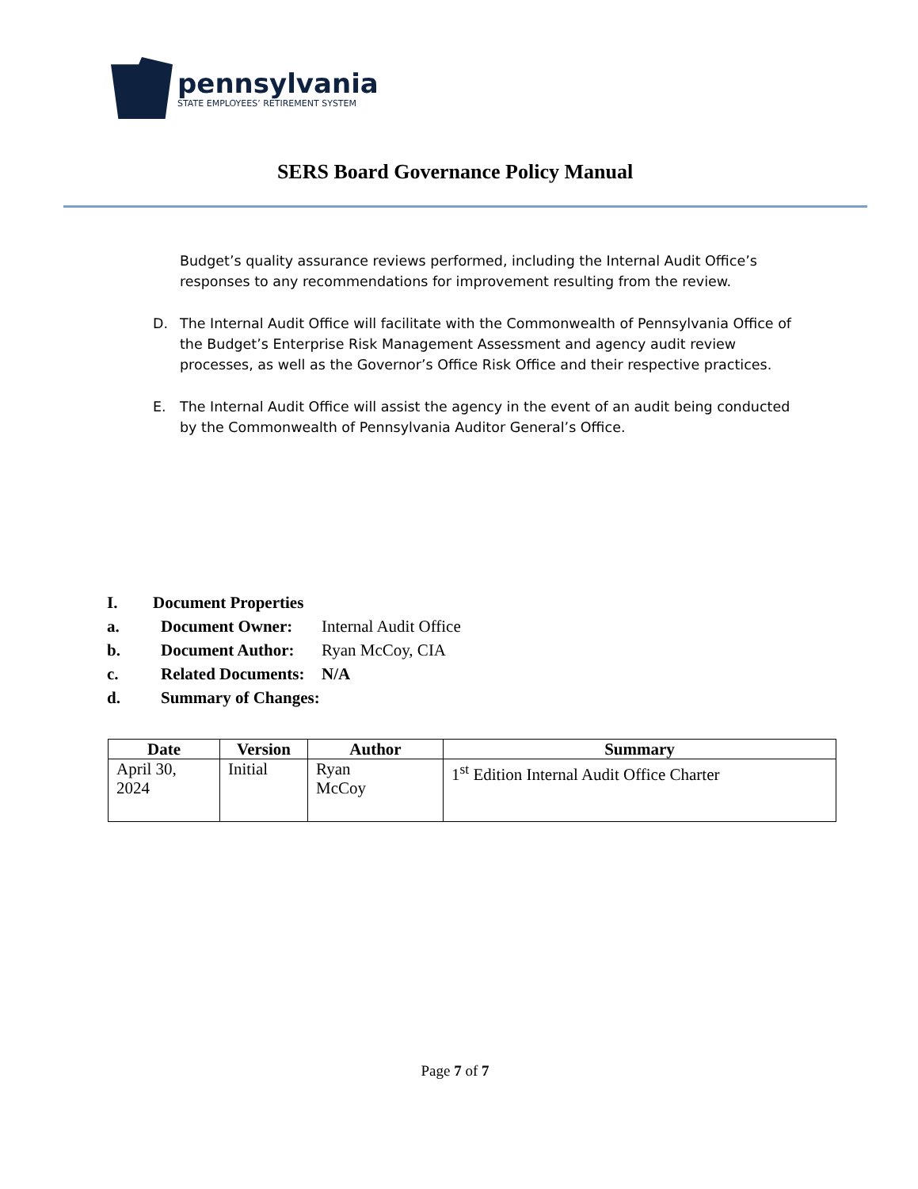pennsylvania
STATE EMPLOYEES’ RETIREMENT SYSTEM
SERS Board Governance Policy Manual
Budget’s quality assurance reviews performed, including the Internal Audit Office’s responses to any recommendations for improvement resulting from the review.
D. The Internal Audit Office will facilitate with the Commonwealth of Pennsylvania Office of the Budget’s Enterprise Risk Management Assessment and agency audit review processes, as well as the Governor’s Office Risk Office and their respective practices.
E. The Internal Audit Office will assist the agency in the event of an audit being conducted by the Commonwealth of Pennsylvania Auditor General’s Office.
I. Document Properties
a. Document Owner: Internal Audit Office
b. Document Author: Ryan McCoy, CIA
c. Related Documents: N/A
d. Summary of Changes:
| Date | Version | Author | Summary |
| --- | --- | --- | --- |
| April 30, 2024 | Initial | Ryan McCoy | 1<sup>st</sup> Edition Internal Audit Office Charter |
Page 7 of 7